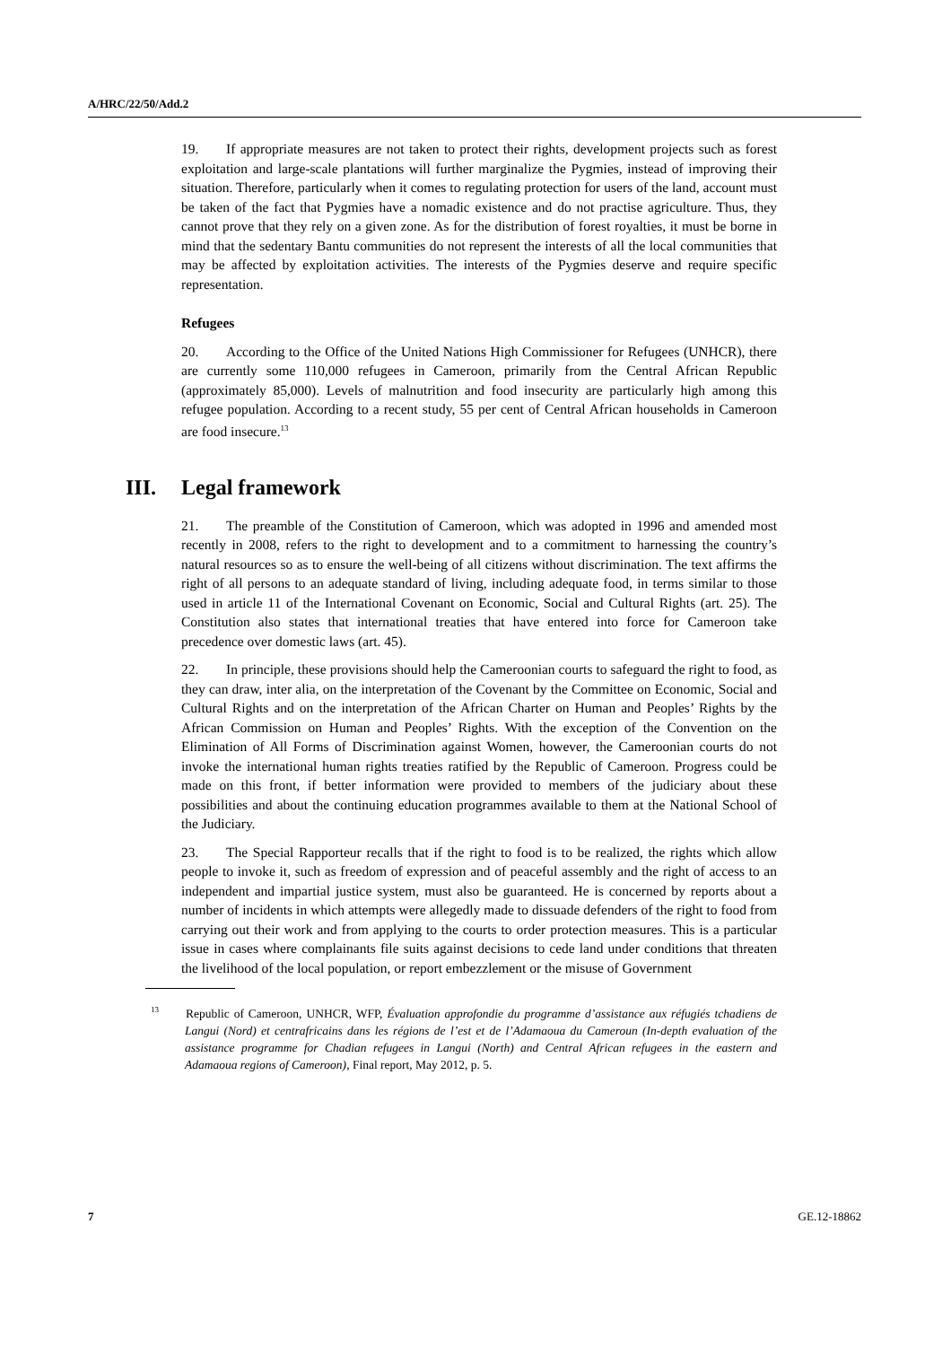A/HRC/22/50/Add.2
19. If appropriate measures are not taken to protect their rights, development projects such as forest exploitation and large-scale plantations will further marginalize the Pygmies, instead of improving their situation. Therefore, particularly when it comes to regulating protection for users of the land, account must be taken of the fact that Pygmies have a nomadic existence and do not practise agriculture. Thus, they cannot prove that they rely on a given zone. As for the distribution of forest royalties, it must be borne in mind that the sedentary Bantu communities do not represent the interests of all the local communities that may be affected by exploitation activities. The interests of the Pygmies deserve and require specific representation.
Refugees
20. According to the Office of the United Nations High Commissioner for Refugees (UNHCR), there are currently some 110,000 refugees in Cameroon, primarily from the Central African Republic (approximately 85,000). Levels of malnutrition and food insecurity are particularly high among this refugee population. According to a recent study, 55 per cent of Central African households in Cameroon are food insecure.<sup>13</sup>
III. Legal framework
21. The preamble of the Constitution of Cameroon, which was adopted in 1996 and amended most recently in 2008, refers to the right to development and to a commitment to harnessing the country’s natural resources so as to ensure the well-being of all citizens without discrimination. The text affirms the right of all persons to an adequate standard of living, including adequate food, in terms similar to those used in article 11 of the International Covenant on Economic, Social and Cultural Rights (art. 25). The Constitution also states that international treaties that have entered into force for Cameroon take precedence over domestic laws (art. 45).
22. In principle, these provisions should help the Cameroonian courts to safeguard the right to food, as they can draw, inter alia, on the interpretation of the Covenant by the Committee on Economic, Social and Cultural Rights and on the interpretation of the African Charter on Human and Peoples’ Rights by the African Commission on Human and Peoples’ Rights. With the exception of the Convention on the Elimination of All Forms of Discrimination against Women, however, the Cameroonian courts do not invoke the international human rights treaties ratified by the Republic of Cameroon. Progress could be made on this front, if better information were provided to members of the judiciary about these possibilities and about the continuing education programmes available to them at the National School of the Judiciary.
23. The Special Rapporteur recalls that if the right to food is to be realized, the rights which allow people to invoke it, such as freedom of expression and of peaceful assembly and the right of access to an independent and impartial justice system, must also be guaranteed. He is concerned by reports about a number of incidents in which attempts were allegedly made to dissuade defenders of the right to food from carrying out their work and from applying to the courts to order protection measures. This is a particular issue in cases where complainants file suits against decisions to cede land under conditions that threaten the livelihood of the local population, or report embezzlement or the misuse of Government
<sup>13</sup> Republic of Cameroon, UNHCR, WFP, Évaluation approfondie du programme d’assistance aux réfugiés tchadiens de Langui (Nord) et centrafricains dans les régions de l’est et de l’Adamaoua du Cameroun (In-depth evaluation of the assistance programme for Chadian refugees in Langui (North) and Central African refugees in the eastern and Adamaoua regions of Cameroon), Final report, May 2012, p. 5.
7 GE.12-18862